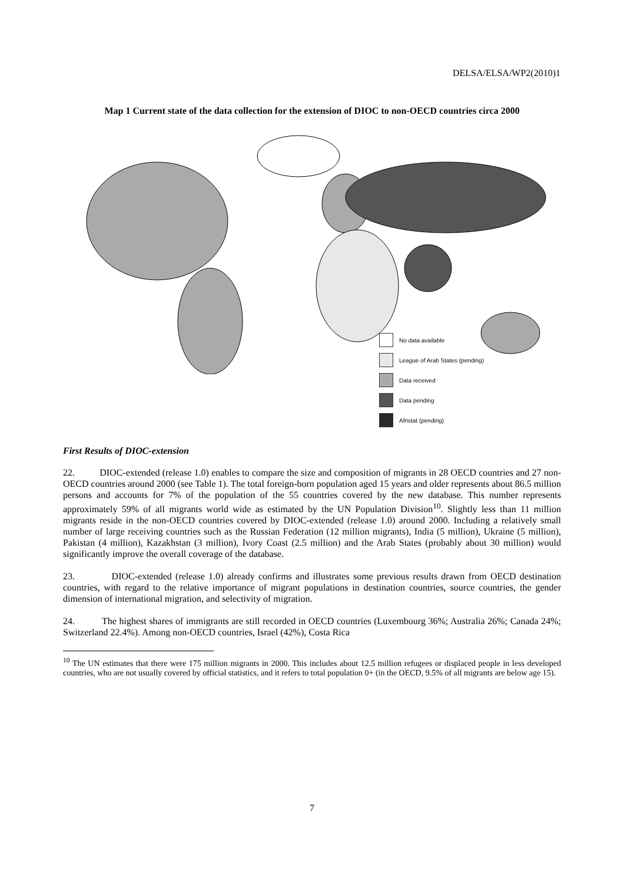DELSA/ELSA/WP2(2010)1
Map 1 Current state of the data collection for the extension of DIOC to non-OECD countries circa 2000
No data available
League of Arab States (pending)
Data received
Data pending
Afristat (pending)
First Results of DIOC-extension
22. DIOC-extended (release 1.0) enables to compare the size and composition of migrants in 28 OECD countries and 27 non-OECD countries around 2000 (see Table 1). The total foreign-born population aged 15 years and older represents about 86.5 million persons and accounts for 7% of the population of the 55 countries covered by the new database. This number represents approximately 59% of all migrants world wide as estimated by the UN Population Division<sup>10</sup>. Slightly less than 11 million migrants reside in the non-OECD countries covered by DIOC-extended (release 1.0) around 2000. Including a relatively small number of large receiving countries such as the Russian Federation (12 million migrants), India (5 million), Ukraine (5 million), Pakistan (4 million), Kazakhstan (3 million), Ivory Coast (2.5 million) and the Arab States (probably about 30 million) would significantly improve the overall coverage of the database.
23. DIOC-extended (release 1.0) already confirms and illustrates some previous results drawn from OECD destination countries, with regard to the relative importance of migrant populations in destination countries, source countries, the gender dimension of international migration, and selectivity of migration.
24. The highest shares of immigrants are still recorded in OECD countries (Luxembourg 36%; Australia 26%; Canada 24%; Switzerland 22.4%). Among non-OECD countries, Israel (42%), Costa Rica
<sup>10</sup> The UN estimates that there were 175 million migrants in 2000. This includes about 12.5 million refugees or displaced people in less developed countries, who are not usually covered by official statistics, and it refers to total population 0+ (in the OECD, 9.5% of all migrants are below age 15).
7